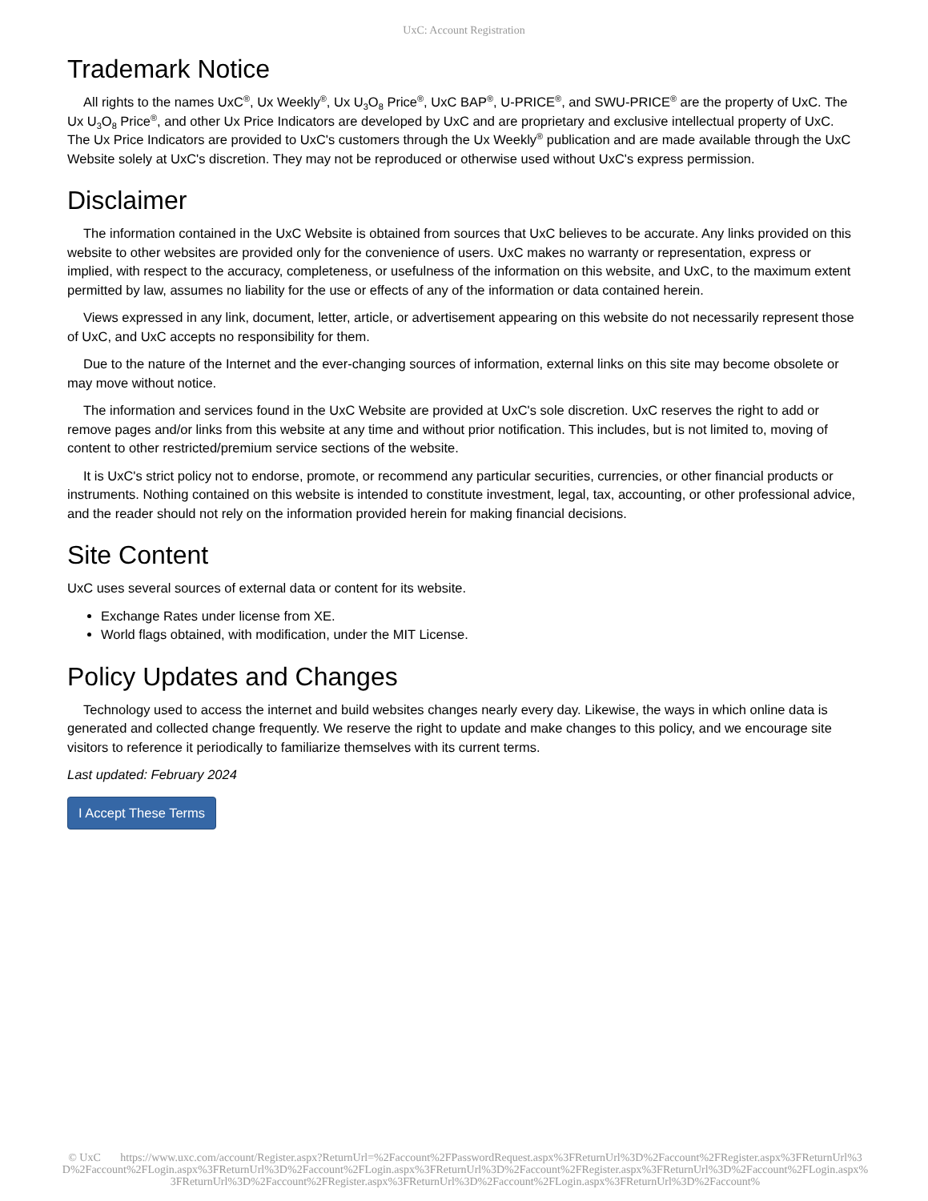UxC: Account Registration
Trademark Notice
All rights to the names UxC<sup>®</sup>, Ux Weekly<sup>®</sup>, Ux U<sub>3</sub>O<sub>8</sub> Price<sup>®</sup>, UxC BAP<sup>®</sup>, U-PRICE<sup>®</sup>, and SWU-PRICE<sup>®</sup> are the property of UxC. The Ux U<sub>3</sub>O<sub>8</sub> Price<sup>®</sup>, and other Ux Price Indicators are developed by UxC and are proprietary and exclusive intellectual property of UxC. The Ux Price Indicators are provided to UxC's customers through the Ux Weekly<sup>®</sup> publication and are made available through the UxC Website solely at UxC's discretion. They may not be reproduced or otherwise used without UxC's express permission.
Disclaimer
The information contained in the UxC Website is obtained from sources that UxC believes to be accurate. Any links provided on this website to other websites are provided only for the convenience of users. UxC makes no warranty or representation, express or implied, with respect to the accuracy, completeness, or usefulness of the information on this website, and UxC, to the maximum extent permitted by law, assumes no liability for the use or effects of any of the information or data contained herein.
Views expressed in any link, document, letter, article, or advertisement appearing on this website do not necessarily represent those of UxC, and UxC accepts no responsibility for them.
Due to the nature of the Internet and the ever-changing sources of information, external links on this site may become obsolete or may move without notice.
The information and services found in the UxC Website are provided at UxC's sole discretion. UxC reserves the right to add or remove pages and/or links from this website at any time and without prior notification. This includes, but is not limited to, moving of content to other restricted/premium service sections of the website.
It is UxC's strict policy not to endorse, promote, or recommend any particular securities, currencies, or other financial products or instruments. Nothing contained on this website is intended to constitute investment, legal, tax, accounting, or other professional advice, and the reader should not rely on the information provided herein for making financial decisions.
Site Content
UxC uses several sources of external data or content for its website.
Exchange Rates under license from XE.
World flags obtained, with modification, under the MIT License.
Policy Updates and Changes
Technology used to access the internet and build websites changes nearly every day. Likewise, the ways in which online data is generated and collected change frequently. We reserve the right to update and make changes to this policy, and we encourage site visitors to reference it periodically to familiarize themselves with its current terms.
Last updated: February 2024
I Accept These Terms
© UxC https://www.uxc.com/account/Register.aspx?ReturnUrl=%2Faccount%2FPasswordRequest.aspx%3FReturnUrl%3D%2Faccount%2FRegister.aspx%3FReturnUrl%3D%2Faccount%2FLogin.aspx%3FReturnUrl%3D%2Faccount%2FLogin.aspx%3FReturnUrl%3D%2Faccount%2FRegister.aspx%3FReturnUrl%3D%2Faccount%2FLogin.aspx%3FReturnUrl%3D%2Faccount%2FRegister.aspx%3FReturnUrl%3D%2Faccount%2FLogin.aspx%3FReturnUrl%3D%2Faccount%